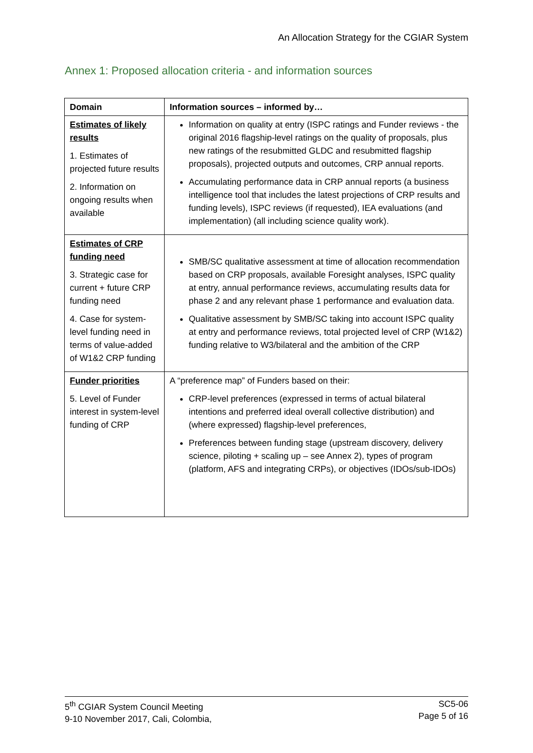An Allocation Strategy for the CGIAR System
Annex 1: Proposed allocation criteria - and information sources
| Domain | Information sources – informed by… |
| --- | --- |
| Estimates of likely results 1. Estimates of projected future results 2. Information on ongoing results when available | Information on quality at entry (ISPC ratings and Funder reviews - the original 2016 flagship-level ratings on the quality of proposals, plus new ratings of the resubmitted GLDC and resubmitted flagship proposals), projected outputs and outcomes, CRP annual reports. Accumulating performance data in CRP annual reports (a business intelligence tool that includes the latest projections of CRP results and funding levels), ISPC reviews (if requested), IEA evaluations (and implementation) (all including science quality work). |
| Estimates of CRP funding need 3. Strategic case for current + future CRP funding need 4. Case for system-level funding need in terms of value-added of W1&2 CRP funding | SMB/SC qualitative assessment at time of allocation recommendation based on CRP proposals, available Foresight analyses, ISPC quality at entry, annual performance reviews, accumulating results data for phase 2 and any relevant phase 1 performance and evaluation data. Qualitative assessment by SMB/SC taking into account ISPC quality at entry and performance reviews, total projected level of CRP (W1&2) funding relative to W3/bilateral and the ambition of the CRP |
| Funder priorities 5. Level of Funder interest in system-level funding of CRP | A “preference map” of Funders based on their: CRP-level preferences (expressed in terms of actual bilateral intentions and preferred ideal overall collective distribution) and (where expressed) flagship-level preferences, Preferences between funding stage (upstream discovery, delivery science, piloting + scaling up – see Annex 2), types of program (platform, AFS and integrating CRPs), or objectives (IDOs/sub-IDOs) |
5<sup>th</sup> CGIAR System Council Meeting
9-10 November 2017, Cali, Colombia,
SC5-06
Page 5 of 16